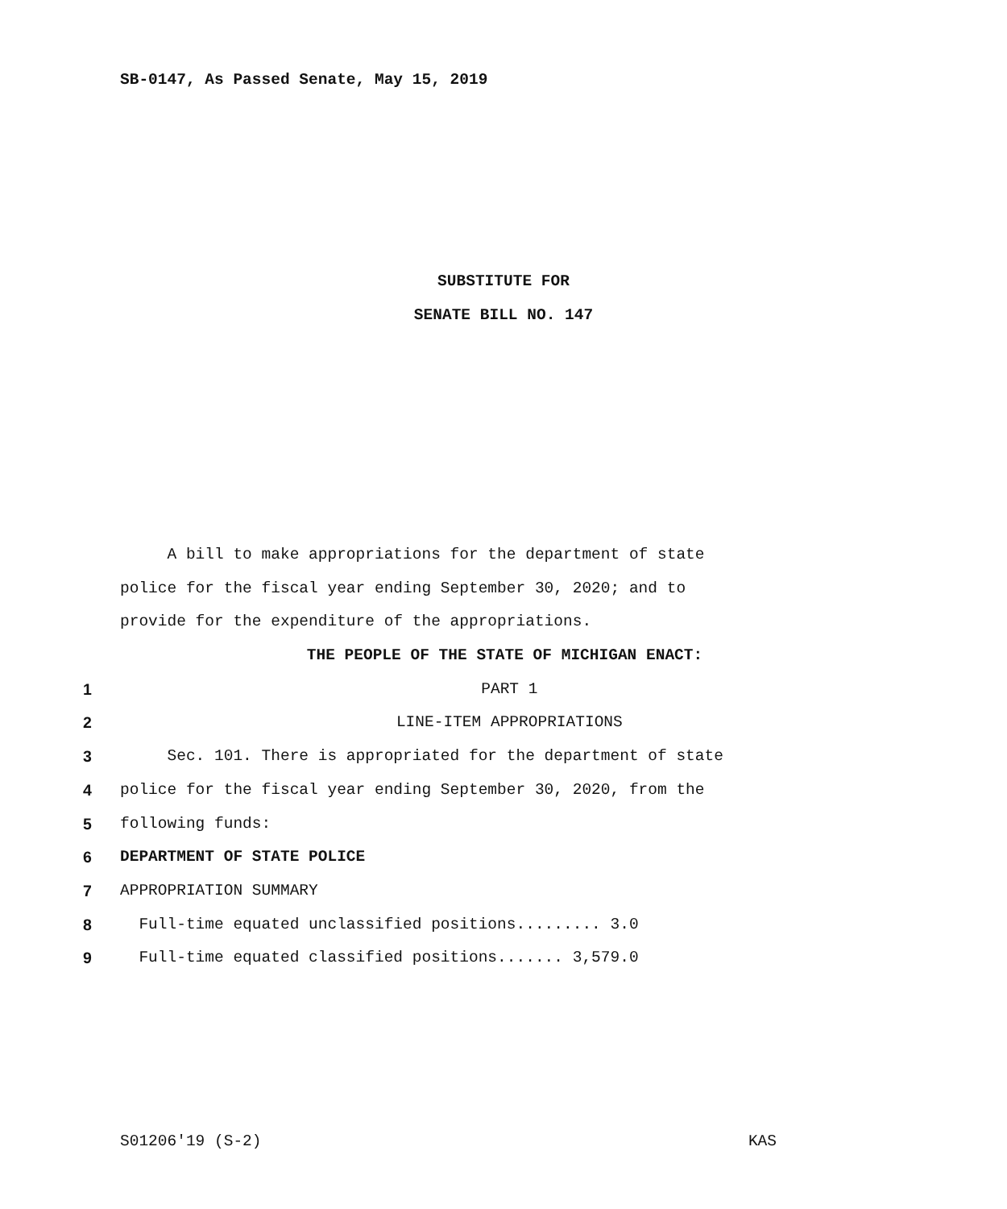SB-0147, As Passed Senate, May 15, 2019
SUBSTITUTE FOR
SENATE BILL NO. 147
A bill to make appropriations for the department of state
police for the fiscal year ending September 30, 2020; and to
provide for the expenditure of the appropriations.
THE PEOPLE OF THE STATE OF MICHIGAN ENACT:
1 PART 1
2 LINE-ITEM APPROPRIATIONS
3 Sec. 101. There is appropriated for the department of state
4 police for the fiscal year ending September 30, 2020, from the
5 following funds:
6 DEPARTMENT OF STATE POLICE
7 APPROPRIATION SUMMARY
8 Full-time equated unclassified positions......... 3.0
9 Full-time equated classified positions....... 3,579.0
S01206'19 (S-2) KAS